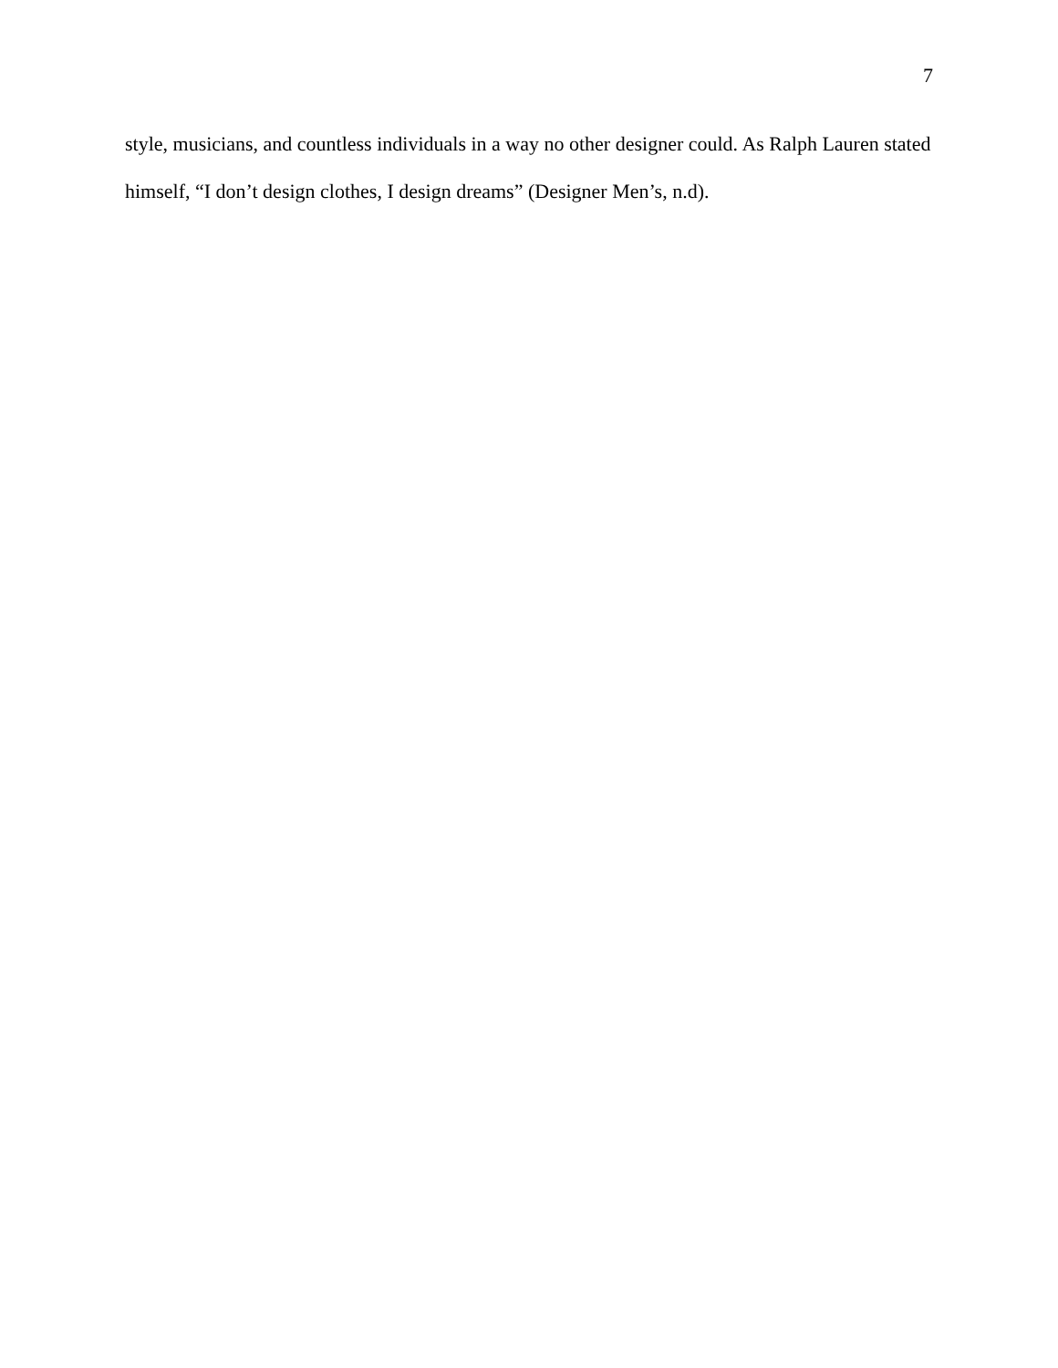7
style, musicians, and countless individuals in a way no other designer could. As Ralph Lauren stated himself, “I don’t design clothes, I design dreams” (Designer Men’s, n.d).